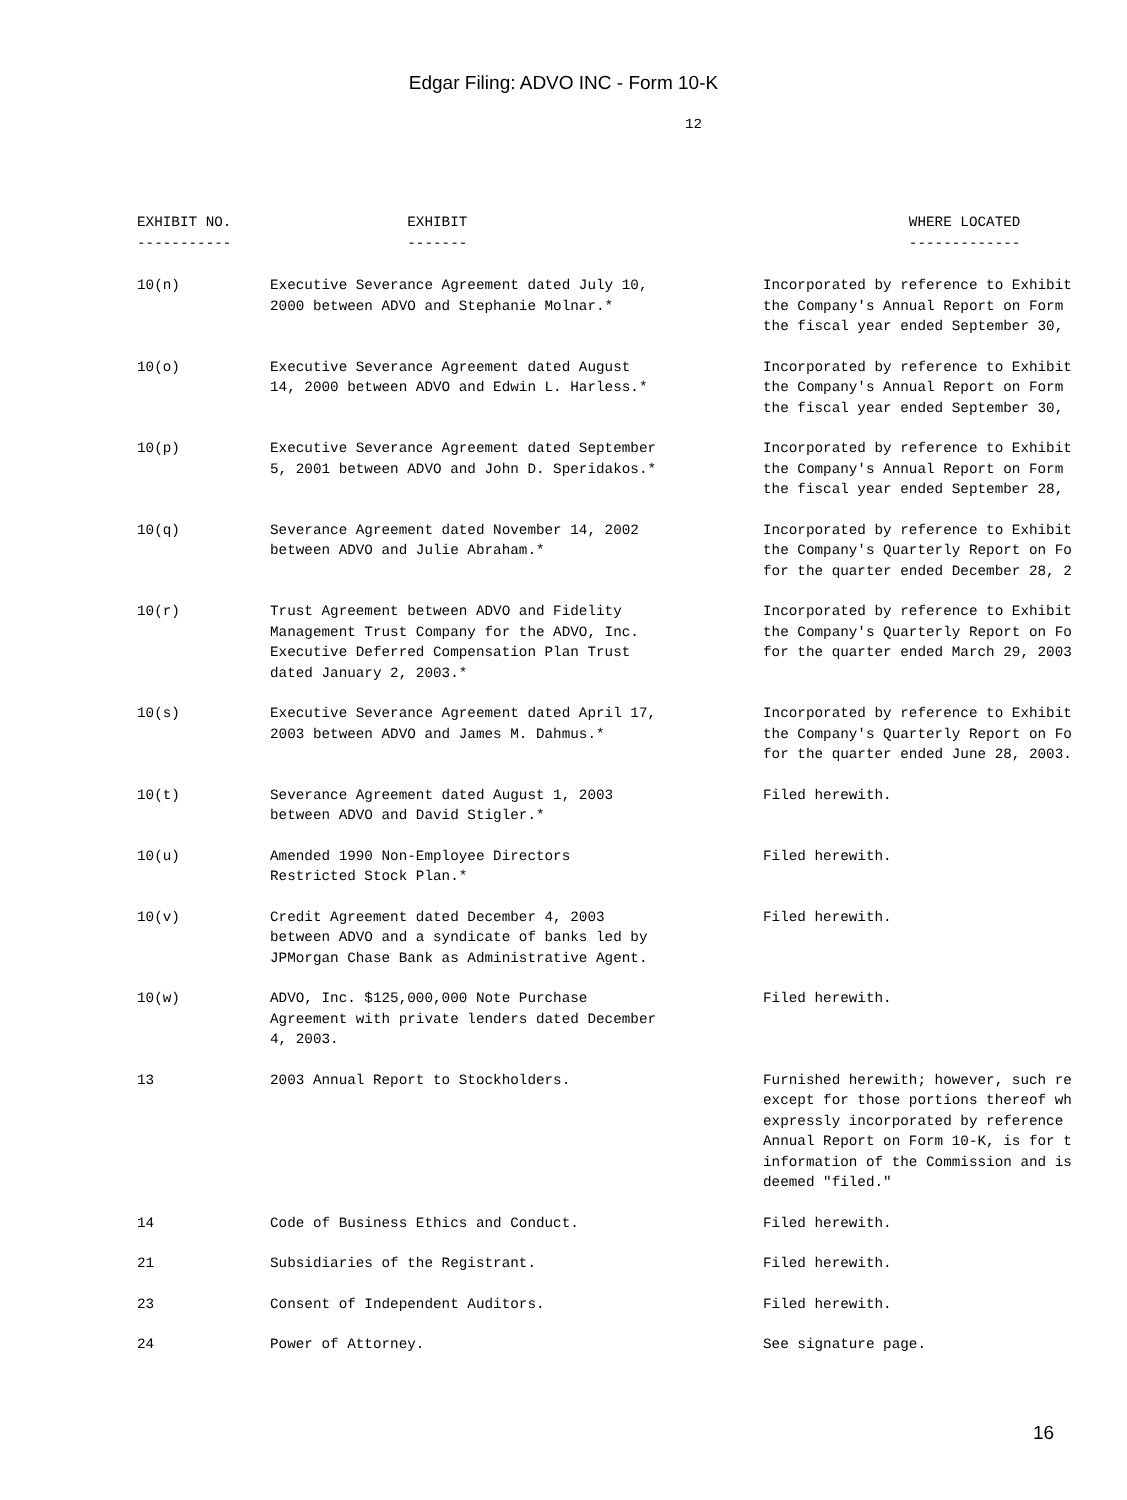Edgar Filing: ADVO INC - Form 10-K
12
| EXHIBIT NO. ----------- | EXHIBIT ------- | WHERE LOCATED ------------- |
| --- | --- | --- |
| 10(n) | Executive Severance Agreement dated July 10, 2000 between ADVO and Stephanie Molnar.* | Incorporated by reference to Exhibit the Company's Annual Report on Form the fiscal year ended September 30, |
| 10(o) | Executive Severance Agreement dated August 14, 2000 between ADVO and Edwin L. Harless.* | Incorporated by reference to Exhibit the Company's Annual Report on Form the fiscal year ended September 30, |
| 10(p) | Executive Severance Agreement dated September 5, 2001 between ADVO and John D. Speridakos.* | Incorporated by reference to Exhibit the Company's Annual Report on Form the fiscal year ended September 28, |
| 10(q) | Severance Agreement dated November 14, 2002 between ADVO and Julie Abraham.* | Incorporated by reference to Exhibit the Company's Quarterly Report on Fo for the quarter ended December 28, 2 |
| 10(r) | Trust Agreement between ADVO and Fidelity Management Trust Company for the ADVO, Inc. Executive Deferred Compensation Plan Trust dated January 2, 2003.* | Incorporated by reference to Exhibit the Company's Quarterly Report on Fo for the quarter ended March 29, 2003 |
| 10(s) | Executive Severance Agreement dated April 17, 2003 between ADVO and James M. Dahmus.* | Incorporated by reference to Exhibit the Company's Quarterly Report on Fo for the quarter ended June 28, 2003. |
| 10(t) | Severance Agreement dated August 1, 2003 between ADVO and David Stigler.* | Filed herewith. |
| 10(u) | Amended 1990 Non-Employee Directors Restricted Stock Plan.* | Filed herewith. |
| 10(v) | Credit Agreement dated December 4, 2003 between ADVO and a syndicate of banks led by JPMorgan Chase Bank as Administrative Agent. | Filed herewith. |
| 10(w) | ADVO, Inc. $125,000,000 Note Purchase Agreement with private lenders dated December 4, 2003. | Filed herewith. |
| 13 | 2003 Annual Report to Stockholders. | Furnished herewith; however, such re except for those portions thereof wh expressly incorporated by reference Annual Report on Form 10-K, is for t information of the Commission and is deemed "filed." |
| 14 | Code of Business Ethics and Conduct. | Filed herewith. |
| 21 | Subsidiaries of the Registrant. | Filed herewith. |
| 23 | Consent of Independent Auditors. | Filed herewith. |
| 24 | Power of Attorney. | See signature page. |
16